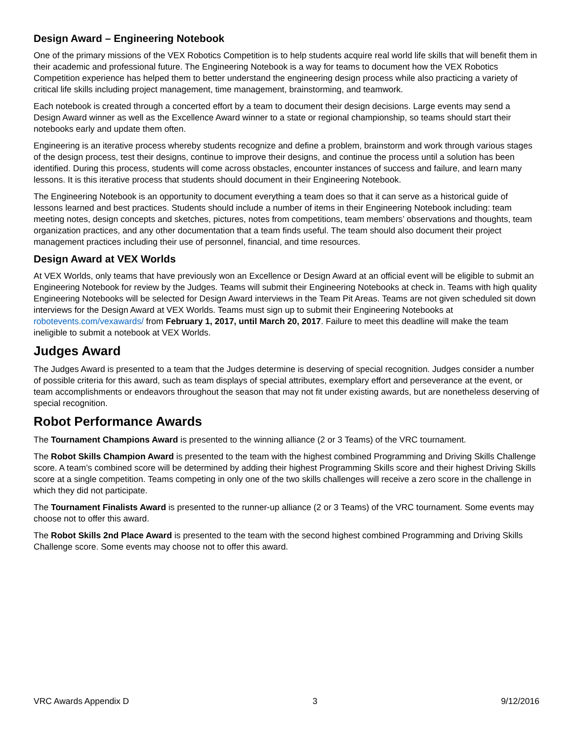Design Award – Engineering Notebook
One of the primary missions of the VEX Robotics Competition is to help students acquire real world life skills that will benefit them in their academic and professional future. The Engineering Notebook is a way for teams to document how the VEX Robotics Competition experience has helped them to better understand the engineering design process while also practicing a variety of critical life skills including project management, time management, brainstorming, and teamwork.
Each notebook is created through a concerted effort by a team to document their design decisions. Large events may send a Design Award winner as well as the Excellence Award winner to a state or regional championship, so teams should start their notebooks early and update them often.
Engineering is an iterative process whereby students recognize and define a problem, brainstorm and work through various stages of the design process, test their designs, continue to improve their designs, and continue the process until a solution has been identified. During this process, students will come across obstacles, encounter instances of success and failure, and learn many lessons. It is this iterative process that students should document in their Engineering Notebook.
The Engineering Notebook is an opportunity to document everything a team does so that it can serve as a historical guide of lessons learned and best practices. Students should include a number of items in their Engineering Notebook including: team meeting notes, design concepts and sketches, pictures, notes from competitions, team members’ observations and thoughts, team organization practices, and any other documentation that a team finds useful. The team should also document their project management practices including their use of personnel, financial, and time resources.
Design Award at VEX Worlds
At VEX Worlds, only teams that have previously won an Excellence or Design Award at an official event will be eligible to submit an Engineering Notebook for review by the Judges. Teams will submit their Engineering Notebooks at check in. Teams with high quality Engineering Notebooks will be selected for Design Award interviews in the Team Pit Areas. Teams are not given scheduled sit down interviews for the Design Award at VEX Worlds. Teams must sign up to submit their Engineering Notebooks at robotevents.com/vexawards/ from February 1, 2017, until March 20, 2017. Failure to meet this deadline will make the team ineligible to submit a notebook at VEX Worlds.
Judges Award
The Judges Award is presented to a team that the Judges determine is deserving of special recognition. Judges consider a number of possible criteria for this award, such as team displays of special attributes, exemplary effort and perseverance at the event, or team accomplishments or endeavors throughout the season that may not fit under existing awards, but are nonetheless deserving of special recognition.
Robot Performance Awards
The Tournament Champions Award is presented to the winning alliance (2 or 3 Teams) of the VRC tournament.
The Robot Skills Champion Award is presented to the team with the highest combined Programming and Driving Skills Challenge score. A team’s combined score will be determined by adding their highest Programming Skills score and their highest Driving Skills score at a single competition. Teams competing in only one of the two skills challenges will receive a zero score in the challenge in which they did not participate.
The Tournament Finalists Award is presented to the runner-up alliance (2 or 3 Teams) of the VRC tournament. Some events may choose not to offer this award.
The Robot Skills 2nd Place Award is presented to the team with the second highest combined Programming and Driving Skills Challenge score. Some events may choose not to offer this award.
VRC Awards Appendix D 3 9/12/2016